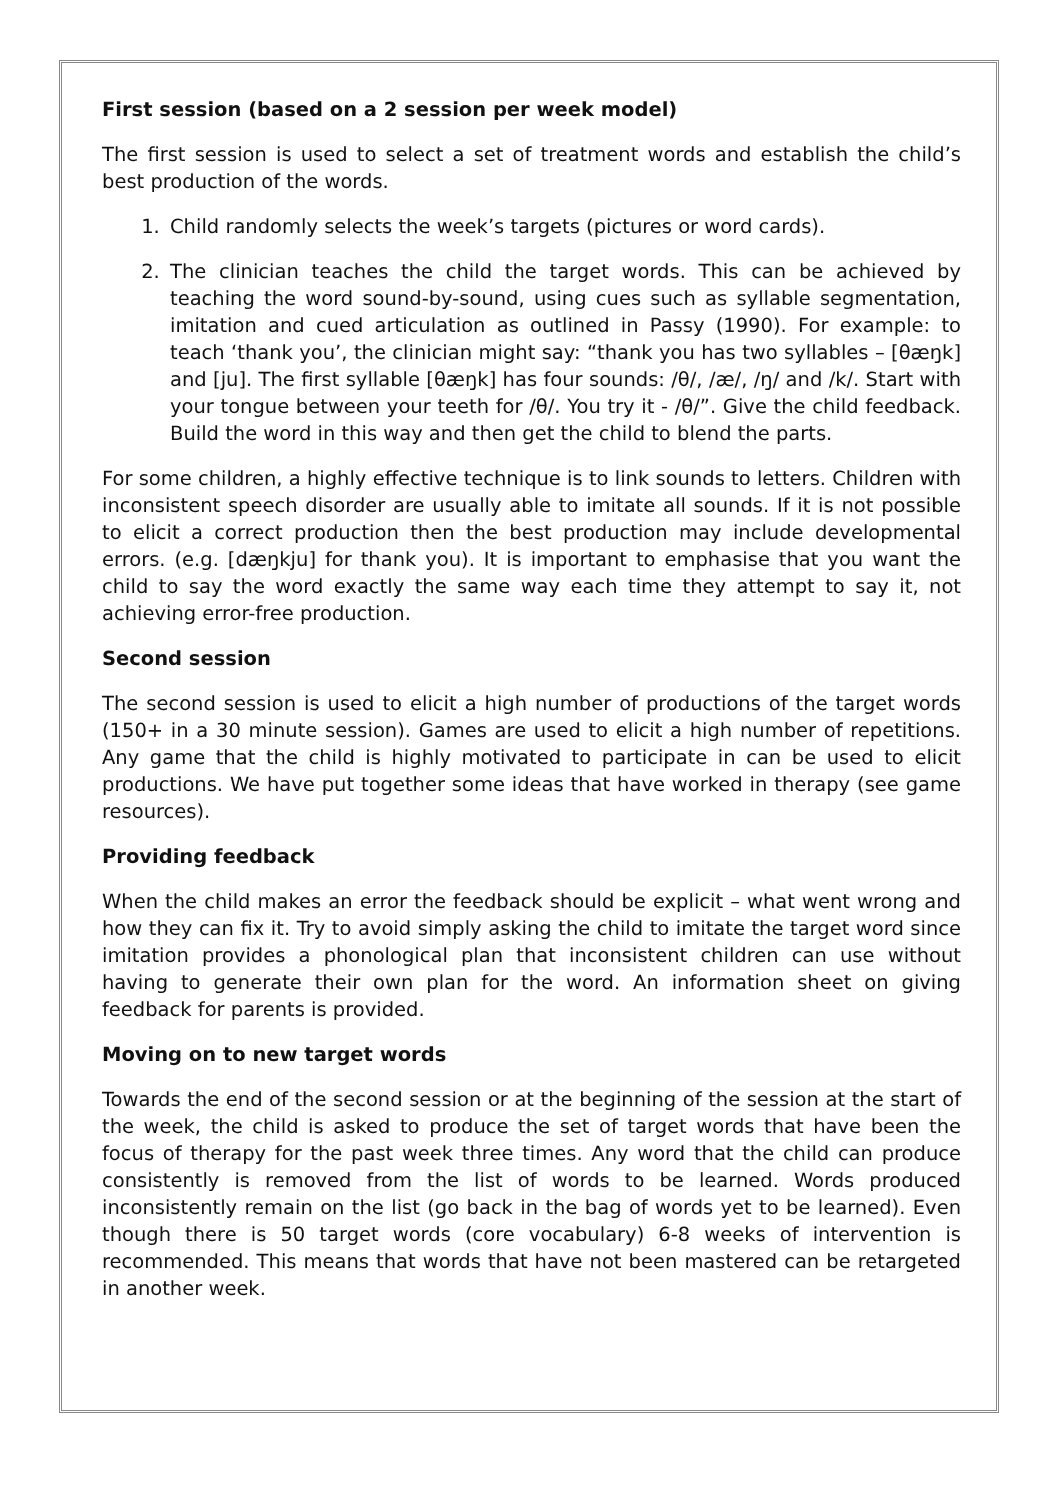First session (based on a 2 session per week model)
The first session is used to select a set of treatment words and establish the child’s best production of the words.
1. Child randomly selects the week’s targets (pictures or word cards).
2. The clinician teaches the child the target words. This can be achieved by teaching the word sound-by-sound, using cues such as syllable segmentation, imitation and cued articulation as outlined in Passy (1990). For example: to teach ‘thank you’, the clinician might say: “thank you has two syllables – [θæŋk] and [ju]. The first syllable [θæŋk] has four sounds: /θ/, /æ/, /ŋ/ and /k/. Start with your tongue between your teeth for /θ/. You try it - /θ/”. Give the child feedback. Build the word in this way and then get the child to blend the parts.
For some children, a highly effective technique is to link sounds to letters. Children with inconsistent speech disorder are usually able to imitate all sounds. If it is not possible to elicit a correct production then the best production may include developmental errors. (e.g. [dæŋkju] for thank you). It is important to emphasise that you want the child to say the word exactly the same way each time they attempt to say it, not achieving error-free production.
Second session
The second session is used to elicit a high number of productions of the target words (150+ in a 30 minute session). Games are used to elicit a high number of repetitions. Any game that the child is highly motivated to participate in can be used to elicit productions. We have put together some ideas that have worked in therapy (see game resources).
Providing feedback
When the child makes an error the feedback should be explicit – what went wrong and how they can fix it. Try to avoid simply asking the child to imitate the target word since imitation provides a phonological plan that inconsistent children can use without having to generate their own plan for the word. An information sheet on giving feedback for parents is provided.
Moving on to new target words
Towards the end of the second session or at the beginning of the session at the start of the week, the child is asked to produce the set of target words that have been the focus of therapy for the past week three times. Any word that the child can produce consistently is removed from the list of words to be learned. Words produced inconsistently remain on the list (go back in the bag of words yet to be learned). Even though there is 50 target words (core vocabulary) 6-8 weeks of intervention is recommended. This means that words that have not been mastered can be retargeted in another week.